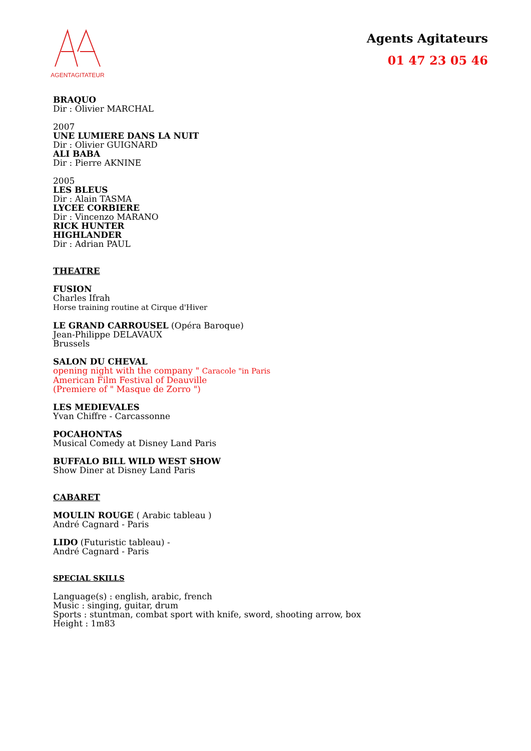AGENTAGITATEUR
Agents Agitateurs
01 47 23 05 46
BRAQUO
Dir : Olivier MARCHAL
2007
UNE LUMIERE DANS LA NUIT
Dir : Olivier GUIGNARD
ALI BABA
Dir : Pierre AKNINE
2005
LES BLEUS
Dir : Alain TASMA
LYCEE CORBIERE
Dir : Vincenzo MARANO
RICK HUNTER
HIGHLANDER
Dir : Adrian PAUL
THEATRE
FUSION
Charles Ifrah
Horse training routine at Cirque d'Hiver
LE GRAND CARROUSEL (Opéra Baroque)
Jean-Philippe DELAVAUX
Brussels
SALON DU CHEVAL
opening night with the company " Caracole "in Paris
American Film Festival of Deauville
(Premiere of " Masque de Zorro ")
LES MEDIEVALES
Yvan Chiffre - Carcassonne
POCAHONTAS
Musical Comedy at Disney Land Paris
BUFFALO BILL WILD WEST SHOW
Show Diner at Disney Land Paris
CABARET
MOULIN ROUGE ( Arabic tableau )
André Cagnard - Paris
LIDO (Futuristic tableau) -
André Cagnard - Paris
SPECIAL SKILLS
Language(s) : english, arabic, french
Music : singing, guitar, drum
Sports : stuntman, combat sport with knife, sword, shooting arrow, box
Height : 1m83